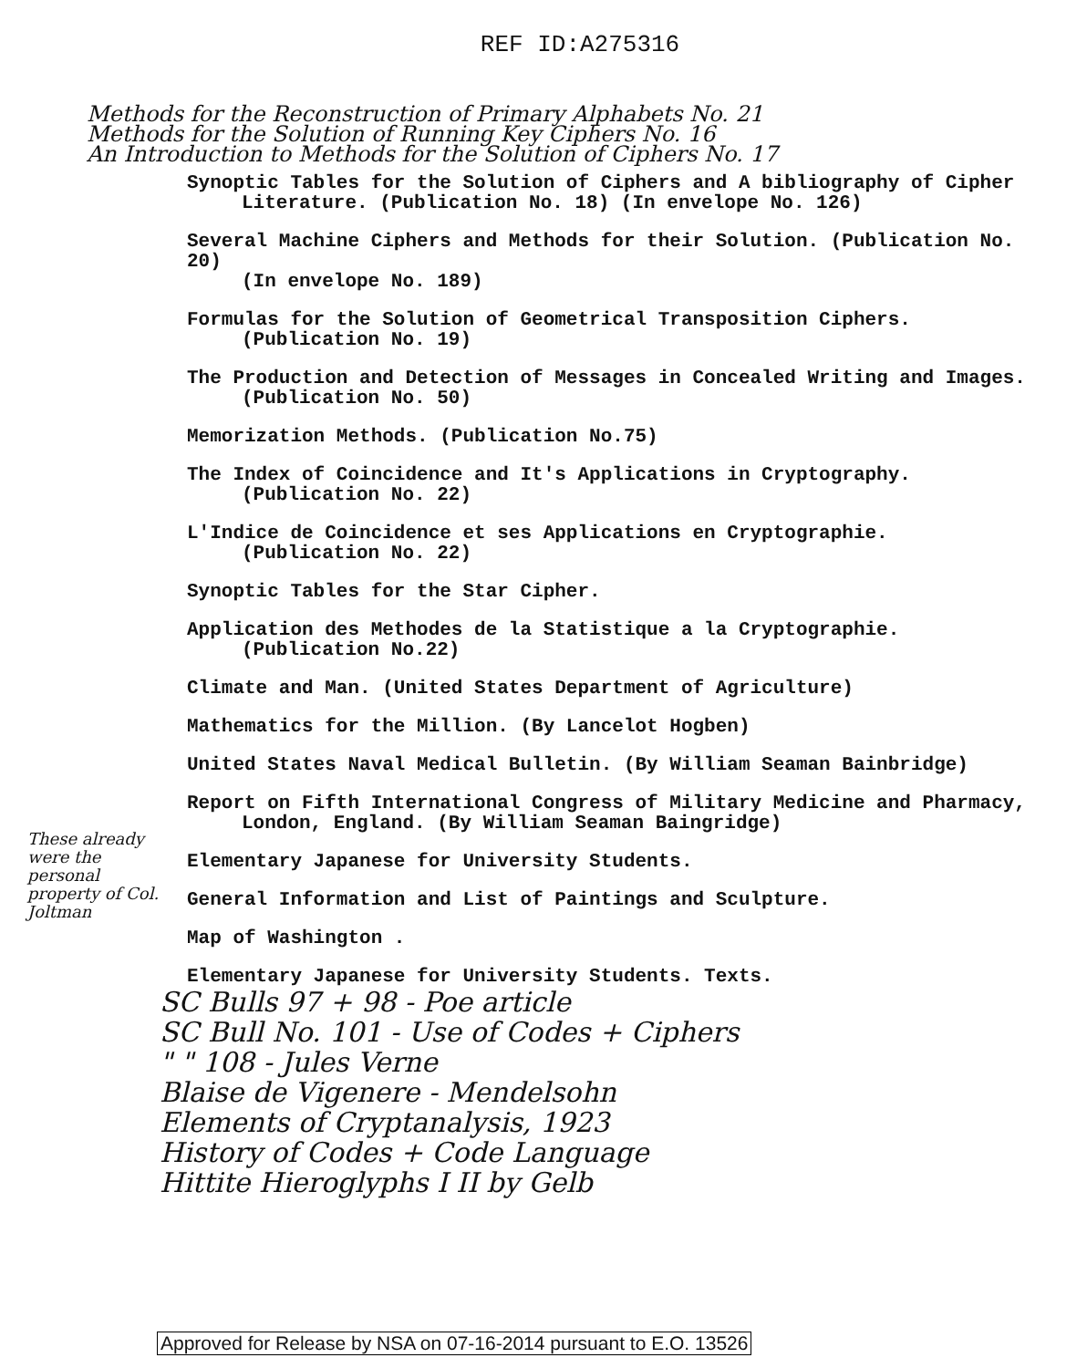REF ID:A275316
Methods for the Reconstruction of Primary Alphabets No. 21
Methods for the Solution of Running Key Ciphers No. 16
An Introduction to Methods for the Solution of Ciphers No. 17
These already were the personal property of Col. Joltman
Synoptic Tables for the Solution of Ciphers and A bibliography of Cipher
Literature. (Publication No. 18) (In envelope No. 126)
Several Machine Ciphers and Methods for their Solution. (Publication No. 20)
(In envelope No. 189)
Formulas for the Solution of Geometrical Transposition Ciphers.
(Publication No. 19)
The Production and Detection of Messages in Concealed Writing and Images.
(Publication No. 50)
Memorization Methods. (Publication No.75)
The Index of Coincidence and It's Applications in Cryptography.
(Publication No. 22)
L'Indice de Coincidence et ses Applications en Cryptographie.
(Publication No. 22)
Synoptic Tables for the Star Cipher.
Application des Methodes de la Statistique a la Cryptographie.
(Publication No.22)
Climate and Man. (United States Department of Agriculture)
Mathematics for the Million. (By Lancelot Hogben)
United States Naval Medical Bulletin. (By William Seaman Bainbridge)
Report on Fifth International Congress of Military Medicine and Pharmacy,
London, England. (By William Seaman Baingridge)
Elementary Japanese for University Students.
General Information and List of Paintings and Sculpture.
Map of Washington .
Elementary Japanese for University Students. Texts.
SC Bulls 97 + 98 - Poe article
SC Bull No. 101 - Use of Codes + Ciphers
" " 108 - Jules Verne
Blaise de Vigenere - Mendelsohn
Elements of Cryptanalysis, 1923
History of Codes + Code Language
Hittite Hieroglyphs I II by Gelb
Approved for Release by NSA on 07-16-2014 pursuant to E.O. 13526